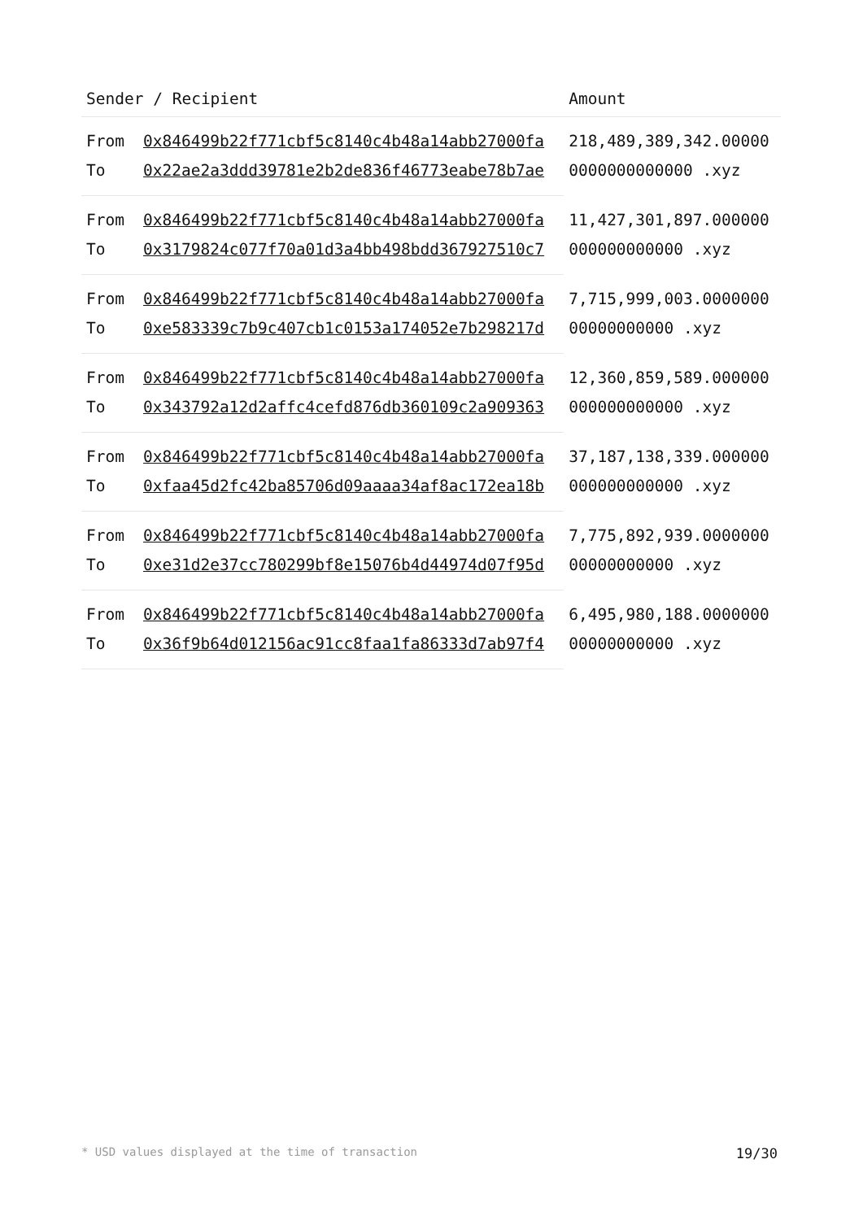| Sender / Recipient | | Amount |
| --- | --- | --- |
| From | 0x846499b22f771cbf5c8140c4b48a14abb27000fa | 218,489,389,342.000000000000000000 .xyz |
| To | 0x22ae2a3ddd39781e2b2de836f46773eabe78b7ae | |
| From | 0x846499b22f771cbf5c8140c4b48a14abb27000fa | 11,427,301,897.000000000000000000 .xyz |
| To | 0x3179824c077f70a01d3a4bb498bdd367927510c7 | |
| From | 0x846499b22f771cbf5c8140c4b48a14abb27000fa | 7,715,999,003.000000000000000000 .xyz |
| To | 0xe583339c7b9c407cb1c0153a174052e7b298217d | |
| From | 0x846499b22f771cbf5c8140c4b48a14abb27000fa | 12,360,859,589.000000000000000000 .xyz |
| To | 0x343792a12d2affc4cefd876db360109c2a909363 | |
| From | 0x846499b22f771cbf5c8140c4b48a14abb27000fa | 37,187,138,339.000000000000000000 .xyz |
| To | 0xfaa45d2fc42ba85706d09aaaa34af8ac172ea18b | |
| From | 0x846499b22f771cbf5c8140c4b48a14abb27000fa | 7,775,892,939.000000000000000000 .xyz |
| To | 0xe31d2e37cc780299bf8e15076b4d44974d07f95d | |
| From | 0x846499b22f771cbf5c8140c4b48a14abb27000fa | 6,495,980,188.000000000000000000 .xyz |
| To | 0x36f9b64d012156ac91cc8faa1fa86333d7ab97f4 | |
* USD values displayed at the time of transaction 19/30